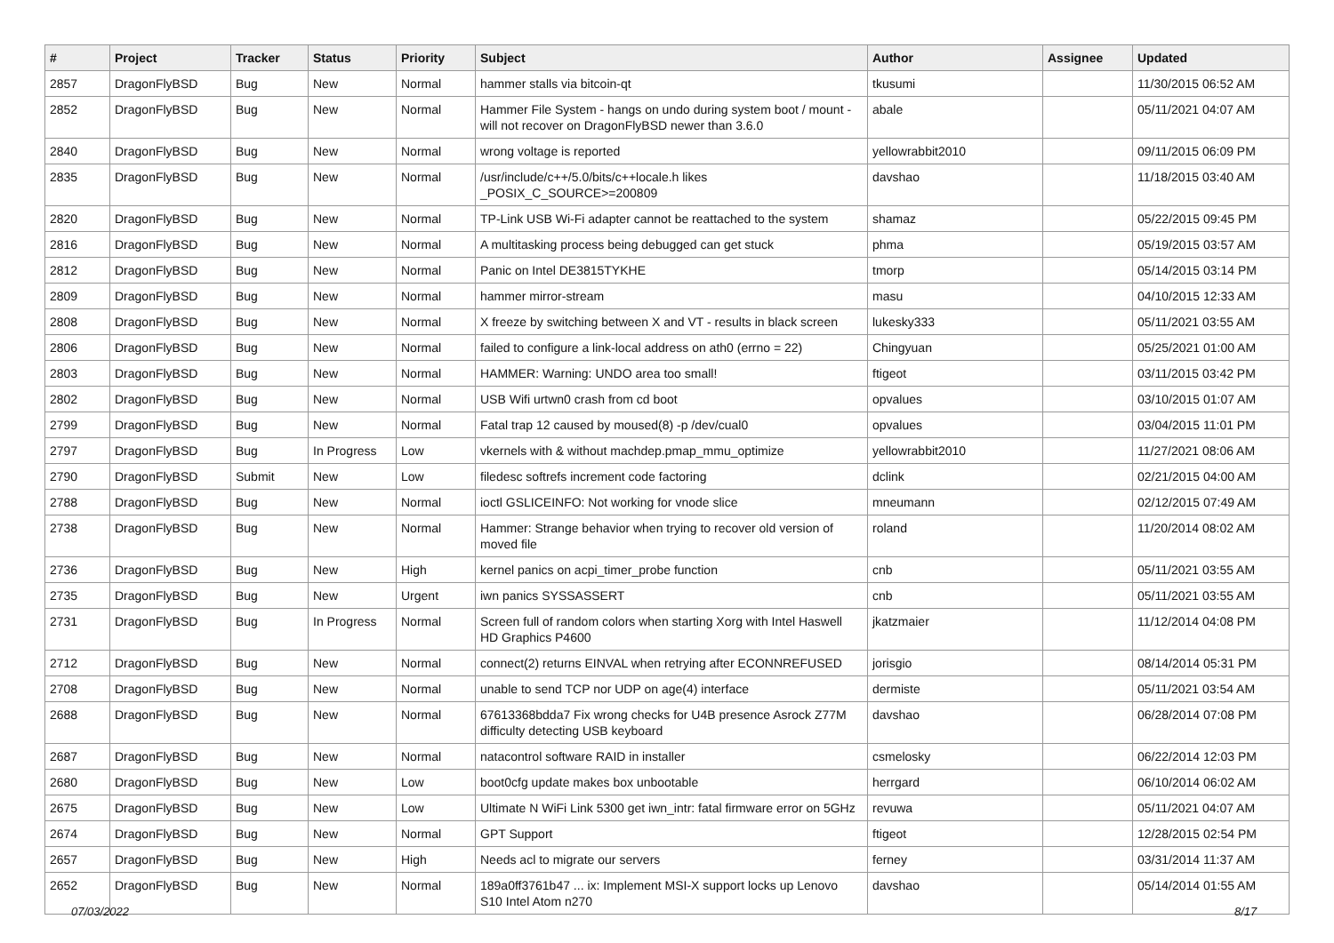| # | Project | Tracker | Status | Priority | Subject | Author | Assignee | Updated |
| --- | --- | --- | --- | --- | --- | --- | --- | --- |
| 2857 | DragonFlyBSD | Bug | New | Normal | hammer stalls via bitcoin-qt | tkusumi | | 11/30/2015 06:52 AM |
| 2852 | DragonFlyBSD | Bug | New | Normal | Hammer File System - hangs on undo during system boot / mount - will not recover on DragonFlyBSD newer than 3.6.0 | abale | | 05/11/2021 04:07 AM |
| 2840 | DragonFlyBSD | Bug | New | Normal | wrong voltage is reported | yellowrabbit2010 | | 09/11/2015 06:09 PM |
| 2835 | DragonFlyBSD | Bug | New | Normal | /usr/include/c++/5.0/bits/c++locale.h likes _POSIX_C_SOURCE>=200809 | davshao | | 11/18/2015 03:40 AM |
| 2820 | DragonFlyBSD | Bug | New | Normal | TP-Link USB Wi-Fi adapter cannot be reattached to the system | shamaz | | 05/22/2015 09:45 PM |
| 2816 | DragonFlyBSD | Bug | New | Normal | A multitasking process being debugged can get stuck | phma | | 05/19/2015 03:57 AM |
| 2812 | DragonFlyBSD | Bug | New | Normal | Panic on Intel DE3815TYKHE | tmorp | | 05/14/2015 03:14 PM |
| 2809 | DragonFlyBSD | Bug | New | Normal | hammer mirror-stream | masu | | 04/10/2015 12:33 AM |
| 2808 | DragonFlyBSD | Bug | New | Normal | X freeze by switching between X and VT - results in black screen | lukesky333 | | 05/11/2021 03:55 AM |
| 2806 | DragonFlyBSD | Bug | New | Normal | failed to configure a link-local address on ath0 (errno = 22) | Chingyuan | | 05/25/2021 01:00 AM |
| 2803 | DragonFlyBSD | Bug | New | Normal | HAMMER: Warning: UNDO area too small! | ftigeot | | 03/11/2015 03:42 PM |
| 2802 | DragonFlyBSD | Bug | New | Normal | USB Wifi urtwn0 crash from cd boot | opvalues | | 03/10/2015 01:07 AM |
| 2799 | DragonFlyBSD | Bug | New | Normal | Fatal trap 12 caused by moused(8) -p /dev/cual0 | opvalues | | 03/04/2015 11:01 PM |
| 2797 | DragonFlyBSD | Bug | In Progress | Low | vkernels with & without machdep.pmap_mmu_optimize | yellowrabbit2010 | | 11/27/2021 08:06 AM |
| 2790 | DragonFlyBSD | Submit | New | Low | filedesc softrefs increment code factoring | dclink | | 02/21/2015 04:00 AM |
| 2788 | DragonFlyBSD | Bug | New | Normal | ioctl GSLICEINFO: Not working for vnode slice | mneumann | | 02/12/2015 07:49 AM |
| 2738 | DragonFlyBSD | Bug | New | Normal | Hammer: Strange behavior when trying to recover old version of moved file | roland | | 11/20/2014 08:02 AM |
| 2736 | DragonFlyBSD | Bug | New | High | kernel panics on acpi_timer_probe function | cnb | | 05/11/2021 03:55 AM |
| 2735 | DragonFlyBSD | Bug | New | Urgent | iwn panics SYSSASSERT | cnb | | 05/11/2021 03:55 AM |
| 2731 | DragonFlyBSD | Bug | In Progress | Normal | Screen full of random colors when starting Xorg with Intel Haswell HD Graphics P4600 | jkatzmaier | | 11/12/2014 04:08 PM |
| 2712 | DragonFlyBSD | Bug | New | Normal | connect(2) returns EINVAL when retrying after ECONNREFUSED | jorisgio | | 08/14/2014 05:31 PM |
| 2708 | DragonFlyBSD | Bug | New | Normal | unable to send TCP nor UDP on age(4) interface | dermiste | | 05/11/2021 03:54 AM |
| 2688 | DragonFlyBSD | Bug | New | Normal | 67613368bdda7 Fix wrong checks for U4B presence Asrock Z77M difficulty detecting USB keyboard | davshao | | 06/28/2014 07:08 PM |
| 2687 | DragonFlyBSD | Bug | New | Normal | natacontrol software RAID in installer | csmelosky | | 06/22/2014 12:03 PM |
| 2680 | DragonFlyBSD | Bug | New | Low | boot0cfg update makes box unbootable | herrgard | | 06/10/2014 06:02 AM |
| 2675 | DragonFlyBSD | Bug | New | Low | Ultimate N WiFi Link 5300 get iwn_intr: fatal firmware error on 5GHz | revuwa | | 05/11/2021 04:07 AM |
| 2674 | DragonFlyBSD | Bug | New | Normal | GPT Support | ftigeot | | 12/28/2015 02:54 PM |
| 2657 | DragonFlyBSD | Bug | New | High | Needs acl to migrate our servers | ferney | | 03/31/2014 11:37 AM |
| 2652 | DragonFlyBSD | Bug | New | Normal | 189a0ff3761b47 ... ix: Implement MSI-X support locks up Lenovo S10 Intel Atom n270 | davshao | | 05/14/2014 01:55 AM |
07/03/2022 8/17